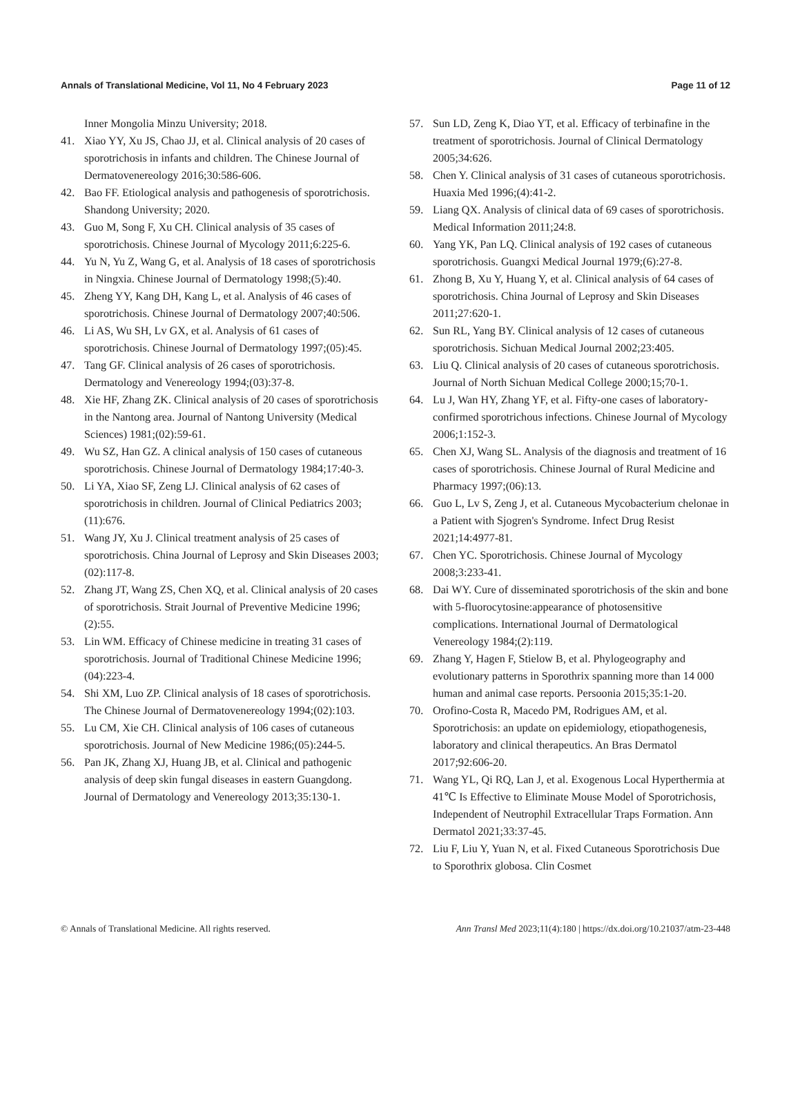Annals of Translational Medicine, Vol 11, No 4 February 2023 Page 11 of 12
Inner Mongolia Minzu University; 2018.
41. Xiao YY, Xu JS, Chao JJ, et al. Clinical analysis of 20 cases of sporotrichosis in infants and children. The Chinese Journal of Dermatovenereology 2016;30:586-606.
42. Bao FF. Etiological analysis and pathogenesis of sporotrichosis. Shandong University; 2020.
43. Guo M, Song F, Xu CH. Clinical analysis of 35 cases of sporotrichosis. Chinese Journal of Mycology 2011;6:225-6.
44. Yu N, Yu Z, Wang G, et al. Analysis of 18 cases of sporotrichosis in Ningxia. Chinese Journal of Dermatology 1998;(5):40.
45. Zheng YY, Kang DH, Kang L, et al. Analysis of 46 cases of sporotrichosis. Chinese Journal of Dermatology 2007;40:506.
46. Li AS, Wu SH, Lv GX, et al. Analysis of 61 cases of sporotrichosis. Chinese Journal of Dermatology 1997;(05):45.
47. Tang GF. Clinical analysis of 26 cases of sporotrichosis. Dermatology and Venereology 1994;(03):37-8.
48. Xie HF, Zhang ZK. Clinical analysis of 20 cases of sporotrichosis in the Nantong area. Journal of Nantong University (Medical Sciences) 1981;(02):59-61.
49. Wu SZ, Han GZ. A clinical analysis of 150 cases of cutaneous sporotrichosis. Chinese Journal of Dermatology 1984;17:40-3.
50. Li YA, Xiao SF, Zeng LJ. Clinical analysis of 62 cases of sporotrichosis in children. Journal of Clinical Pediatrics 2003;(11):676.
51. Wang JY, Xu J. Clinical treatment analysis of 25 cases of sporotrichosis. China Journal of Leprosy and Skin Diseases 2003;(02):117-8.
52. Zhang JT, Wang ZS, Chen XQ, et al. Clinical analysis of 20 cases of sporotrichosis. Strait Journal of Preventive Medicine 1996;(2):55.
53. Lin WM. Efficacy of Chinese medicine in treating 31 cases of sporotrichosis. Journal of Traditional Chinese Medicine 1996;(04):223-4.
54. Shi XM, Luo ZP. Clinical analysis of 18 cases of sporotrichosis. The Chinese Journal of Dermatovenereology 1994;(02):103.
55. Lu CM, Xie CH. Clinical analysis of 106 cases of cutaneous sporotrichosis. Journal of New Medicine 1986;(05):244-5.
56. Pan JK, Zhang XJ, Huang JB, et al. Clinical and pathogenic analysis of deep skin fungal diseases in eastern Guangdong. Journal of Dermatology and Venereology 2013;35:130-1.
57. Sun LD, Zeng K, Diao YT, et al. Efficacy of terbinafine in the treatment of sporotrichosis. Journal of Clinical Dermatology 2005;34:626.
58. Chen Y. Clinical analysis of 31 cases of cutaneous sporotrichosis. Huaxia Med 1996;(4):41-2.
59. Liang QX. Analysis of clinical data of 69 cases of sporotrichosis. Medical Information 2011;24:8.
60. Yang YK, Pan LQ. Clinical analysis of 192 cases of cutaneous sporotrichosis. Guangxi Medical Journal 1979;(6):27-8.
61. Zhong B, Xu Y, Huang Y, et al. Clinical analysis of 64 cases of sporotrichosis. China Journal of Leprosy and Skin Diseases 2011;27:620-1.
62. Sun RL, Yang BY. Clinical analysis of 12 cases of cutaneous sporotrichosis. Sichuan Medical Journal 2002;23:405.
63. Liu Q. Clinical analysis of 20 cases of cutaneous sporotrichosis. Journal of North Sichuan Medical College 2000;15;70-1.
64. Lu J, Wan HY, Zhang YF, et al. Fifty-one cases of laboratory-confirmed sporotrichous infections. Chinese Journal of Mycology 2006;1:152-3.
65. Chen XJ, Wang SL. Analysis of the diagnosis and treatment of 16 cases of sporotrichosis. Chinese Journal of Rural Medicine and Pharmacy 1997;(06):13.
66. Guo L, Lv S, Zeng J, et al. Cutaneous Mycobacterium chelonae in a Patient with Sjogren's Syndrome. Infect Drug Resist 2021;14:4977-81.
67. Chen YC. Sporotrichosis. Chinese Journal of Mycology 2008;3:233-41.
68. Dai WY. Cure of disseminated sporotrichosis of the skin and bone with 5-fluorocytosine:appearance of photosensitive complications. International Journal of Dermatological Venereology 1984;(2):119.
69. Zhang Y, Hagen F, Stielow B, et al. Phylogeography and evolutionary patterns in Sporothrix spanning more than 14 000 human and animal case reports. Persoonia 2015;35:1-20.
70. Orofino-Costa R, Macedo PM, Rodrigues AM, et al. Sporotrichosis: an update on epidemiology, etiopathogenesis, laboratory and clinical therapeutics. An Bras Dermatol 2017;92:606-20.
71. Wang YL, Qi RQ, Lan J, et al. Exogenous Local Hyperthermia at 41℃ Is Effective to Eliminate Mouse Model of Sporotrichosis, Independent of Neutrophil Extracellular Traps Formation. Ann Dermatol 2021;33:37-45.
72. Liu F, Liu Y, Yuan N, et al. Fixed Cutaneous Sporotrichosis Due to Sporothrix globosa. Clin Cosmet
© Annals of Translational Medicine. All rights reserved. Ann Transl Med 2023;11(4):180 | https://dx.doi.org/10.21037/atm-23-448